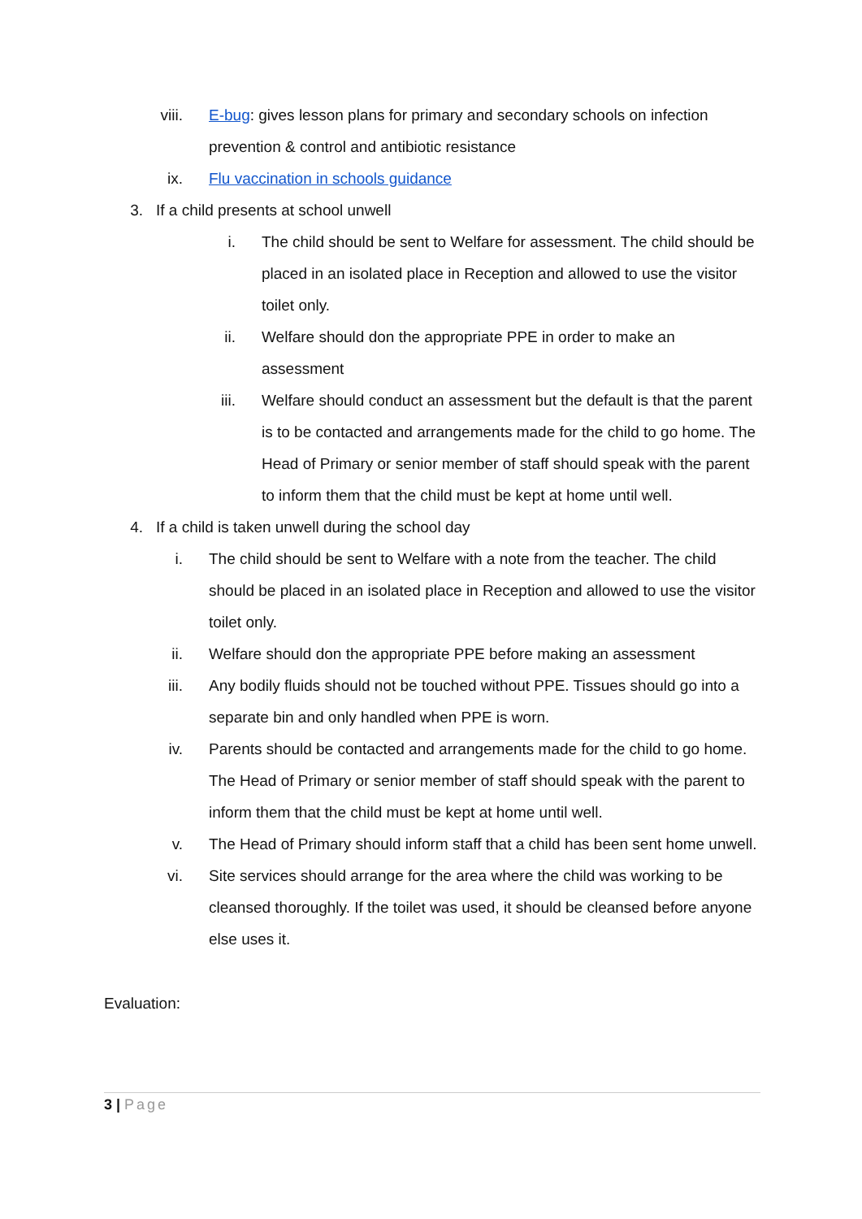viii. E-bug: gives lesson plans for primary and secondary schools on infection prevention & control and antibiotic resistance
ix. Flu vaccination in schools guidance
3.
If a child presents at school unwell
i. The child should be sent to Welfare for assessment. The child should be placed in an isolated place in Reception and allowed to use the visitor toilet only.
ii. Welfare should don the appropriate PPE in order to make an assessment
iii. Welfare should conduct an assessment but the default is that the parent is to be contacted and arrangements made for the child to go home. The Head of Primary or senior member of staff should speak with the parent to inform them that the child must be kept at home until well.
4.
If a child is taken unwell during the school day
i. The child should be sent to Welfare with a note from the teacher. The child should be placed in an isolated place in Reception and allowed to use the visitor toilet only.
ii. Welfare should don the appropriate PPE before making an assessment
iii. Any bodily fluids should not be touched without PPE. Tissues should go into a separate bin and only handled when PPE is worn.
iv. Parents should be contacted and arrangements made for the child to go home. The Head of Primary or senior member of staff should speak with the parent to inform them that the child must be kept at home until well.
v. The Head of Primary should inform staff that a child has been sent home unwell.
vi. Site services should arrange for the area where the child was working to be cleansed thoroughly. If the toilet was used, it should be cleansed before anyone else uses it.
Evaluation:
3 | Page